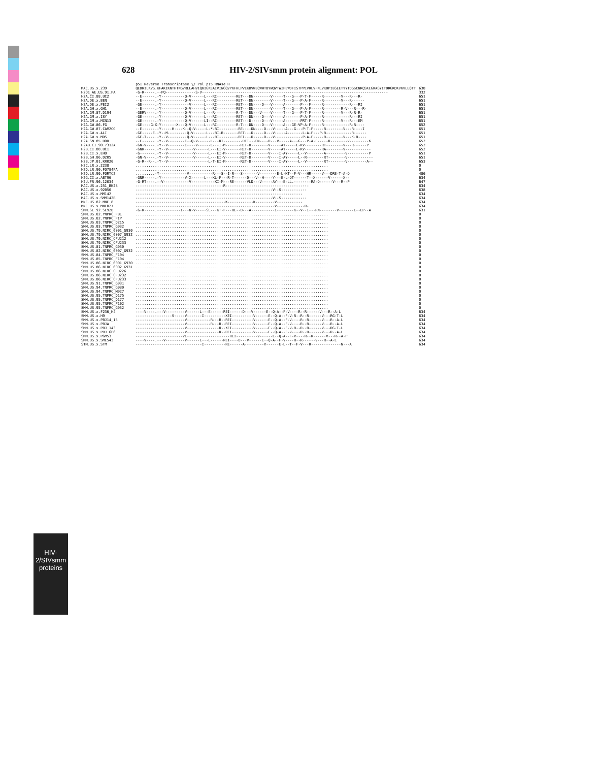628 HIV-2/SIVsmm protein alignment: POL
HIV-2/SIVsmm proteins
| | p51 Reverse Transcriptase \/ Pol p15 RNAse H | |
| --- | --- | --- |
| MAC.US.x.239 | QEDKILKVG.KFAKIKNTHTNGVRLLAHVIQKIGKEAIVIWGQVPKFHLPVEKDVWEQWWTDYWQVTWIPEWDFISTPPLVRLVFNLVKDPIEGEETYYTDGSCNKQSKEGKAGYITDRGKDKVKVLEQTT | 638 |
| H2O1_AE.US.91.PA | -G-R-----.--PQ--------------S-V--------------------------------------------------------------------------------------- | 332 |
| H2A.CI.88.UC2 | --E------.-Y-----------Q-V------L---RI---------RET---DN--------V-----T---G---P-T-F-----R--------V---R---R- | 651 |
| H2A.DE.x.BEN | --E------.-Y-----------Q-V------L---RI---------RET---DN--------V-----T---G---P-A-F-----R--------V---R------ | 651 |
| H2A.DE.x.PEI2 | -GE------.-Y-------------V------L---RI---------RET---DN----D---V-----A-------P---F-----R------------R---RI | 651 |
| H2A.GH.x.GH1 | --E------.-Y-----------Q-V------L---RI---------RET---DN--------V-----T---G---P-A-F-----R--------R-V---R---R- | 651 |
| H2A.GM.87.D194 | -GERV----.-Y-----------Q-V------L---R----------R-T---DN---V----V-----T---G---P-T-F-----R--------V---R-R-R- | 651 |
| H2A.GM.x.ISY | -GE------.-Y-----------Q-V------L---RI---------RET---DN----D---V-----A-------P-A-F-----R------------R---RI | 651 |
| H2A.GM.x.MCN13 | -GE------.-Y-----------Q-V------LI--RI---------RET---D-----D---V-----A-------PRT-F-----R--------V---R---EM | 651 |
| H2A.GW.86.FG | -GE----G-X-Y-------X---Q-V------L---RI---------R-T---DN----D---V-----A---GE-VP-A-F-----R------------R-R---- | 652 |
| H2A.GW.87.CAM2CG | --E------.-Y-----H----K--Q-V-----L-*-RI---------RE----DN----D---V-----A---G---P-T-F-----R--------V---R----I | 651 |
| H2A.GW.x.ALI | -GE-----E.-Y--M---------Q-V------L---RI-R-------RET---D-----D---V-----A-------L-A-F---P-R------------R------ | 651 |
| H2A.GW.x.MDS | -GE-T----.-Y--V---------Q-V------L---RI---------REI---D-----D---V-------------P-A-F-----R--------V---K-R---- | 651 |
| H2A.SN.85.ROD | --E------.-Y--V--------I--Q-V------L---RI---------REI---DN----D---V-----A---G---P-A-F-----R--------V---------K | 652 |
| H2AB.CI.90.7312A | -GN-V----.-Y--V--------I----V------L---I-M-------RET-D--------V-----AY-----L-KV--------RT--------V---R------P | 652 |
| H2B.CI.88.UC1 | -GNR-----.-Y--V------------V------L---EI-V-------RET-D--------V-----AY-----L-KV--------RA--------V------------ | 652 |
| H2B.CI.x.EHO | -G-------.-Y--V------------V------L---EI-M-------RET-D--------V----I-AY-----L--V--------A---------V----------P | 651 |
| H2B.GH.86.D205 | -GN-V----.-Y--V------------V------L---EI-V-------RET-D--------V----I-AY-----L--R--------RT--------V------------ | 651 |
| H2B.JP.01.KR020 | -G-R--R--.-Y--V-------------------L-T-EI-M-------RET-D--------V----I-AY-----L--V--------RT--------V---------A-- | 653 |
| H2C.LR.x.2238 | .......................................................................................... | 0 |
| H2D.LR.90.FO784PA | .......................................................................................... | 0 |
| H2D.LR.90.FORTC2 | .........-Y-------------V-----------R---S--I-R---S-------V--------E-L-KT--F-V---HR-----V---DRE-T-A-Q | 486 |
| H2G.CI.x.ABT96 | -GNR-----.-Y-----------V-X------L---KL-F---R-T------D---V--H----Y---E-L-QT------T--X------V------X-- | 634 |
| H2U.FR.96.12034 | -G-RT----.--V------------V-----------KI-M---RE------VLD---V-----AY---E-LL.--------RA-Q------V---R--P | 647 |
| MAC.US.x.251_BK28 | -----------------------------------------R--------------------------------------- | 634 |
| MAC.US.x.92050 | ----------------------------------------------------------------V--S------------ | 638 |
| MAC.US.x.MM142 | ------------------------------------------------------------------------------ | 634 |
| MAC.US.x.SMM142B | ----------------------------------------------------------------V--S------------ | 634 |
| MNE.US.82.MNE_8 | ------------------------------------------K------------K---------V------------ | 634 |
| MNE.US.x.MNE027 | -----------------------------------------------------------------V-------------R- | 634 |
| SMM.SL.92.SL92B | -G-R-----.-----------I---N-V-----SL---KT-F---RE--D---A-----------I--------K--V--I---RN--------V-------E--LP--A | 631 |
| SMM.US.02.YNPRC_FBL | .......................................................................................... | 0 |
| SMM.US.02.YNPRC_FIP | .......................................................................................... | 0 |
| SMM.US.03.TNPRC_D215 | .......................................................................................... | 0 |
| SMM.US.03.TNPRC_G932 | .......................................................................................... | 0 |
| SMM.US.79.NIRC_6001_G930 | .......................................................................................... | 0 |
| SMM.US.79.NIRC_6007_G932 | .......................................................................................... | 0 |
| SMM.US.79.NIRC_CFU212 | .......................................................................................... | 0 |
| SMM.US.79.NIRC_CFU233 | .......................................................................................... | 0 |
| SMM.US.81.TNPRC_G930 | .......................................................................................... | 0 |
| SMM.US.82.NIRC_6007_G932 | .......................................................................................... | 0 |
| SMM.US.84.TNPRC_F104 | .......................................................................................... | 0 |
| SMM.US.85.TNPRC_F104 | .......................................................................................... | 0 |
| SMM.US.86.NIRC_6001_G930 | .......................................................................................... | 0 |
| SMM.US.86.NIRC_6002_G931 | .......................................................................................... | 0 |
| SMM.US.86.NIRC_CFU226 | .......................................................................................... | 0 |
| SMM.US.86.NIRC_CFU232 | .......................................................................................... | 0 |
| SMM.US.86.NIRC_CFU233 | .......................................................................................... | 0 |
| SMM.US.91.TNPRC_G931 | .......................................................................................... | 0 |
| SMM.US.94.TNPRC_G080 | .......................................................................................... | 0 |
| SMM.US.94.TNPRC_M927 | .......................................................................................... | 0 |
| SMM.US.95.TNPRC_D175 | .......................................................................................... | 0 |
| SMM.US.95.TNPRC_D177 | .......................................................................................... | 0 |
| SMM.US.95.TNPRC_F102 | .......................................................................................... | 0 |
| SMM.US.95.TNPRC_G932 | .......................................................................................... | 0 |
| SMM.US.x.F236_H4 | ----V----.---V---------V------L---E------REI------D---V------E--Q-A--F-V----R--R------V---R--A-L | 634 |
| SMM.US.x.H9 | -----------------S-----V-------I----------XEI----------V------E--Q-A--F-V-R--R--R------V---RG-T-L | 634 |
| SMM.US.x.PBJ14_15 | -----------------------V-----------R---R--REI----------V------E--Q-A--F-V----R--R------V---R--A-L | 634 |
| SMM.US.x.PBJA | -----------------------V-----------R---R--REI----------V------E--Q-A--F-V----R--R------V---R--A-L | 634 |
| SMM.US.x.PBJ_143 | -----------------------V---------------R--XEI----------V------E--Q-A--F-V-R--R--R------V---RG-T-L | 634 |
| SMM.US.x.PBJ_6P6 | -----------------------V---------------R--REI----------V------E--Q-A--F-V----R--R------V---R--A-L | 634 |
| SMM.US.x.PGM53 | ----------------------VE--------------------REI----------V------E--Q-A--F-V----R--R------V---R--A-P | 634 |
| SMM.US.x.SME543 | ----V----.---V---------V------L---E------REI----D---V------E--Q-A--F-V----R--R------V---R--A-L | 634 |
| STM.US.x.STM | -------------------------------I----------RE------A---------V------E-L--T--F-V---R--------------N---A | 634 |